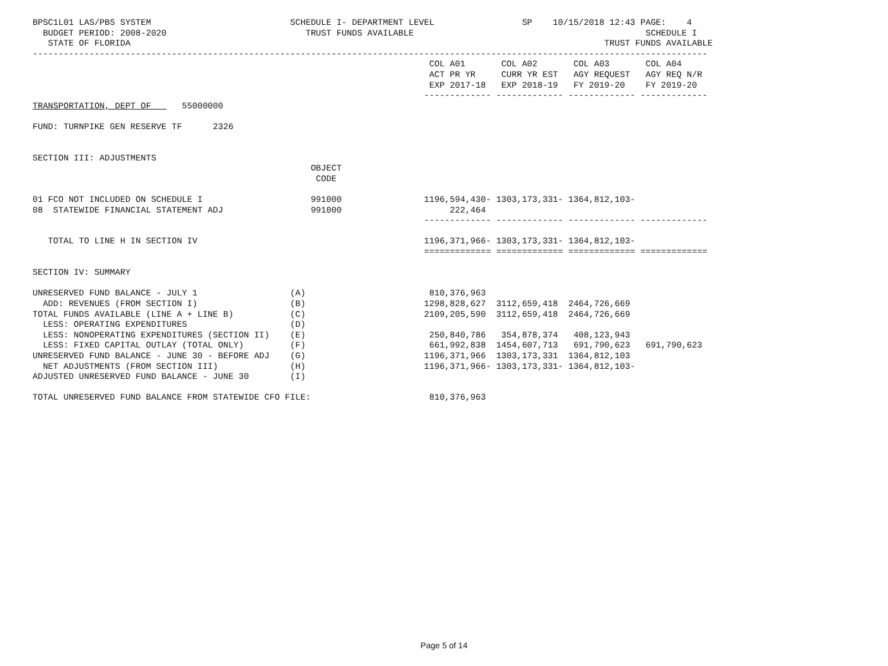BPSC1L01 LAS/PBS SYSTEM                           SCHEDULE I- DEPARTMENT LEVEL                 SP    10/15/2018 12:43 PAGE:    4
  BUDGET PERIOD: 2008-2020                           TRUST FUNDS AVAILABLE                                             SCHEDULE I
   STATE OF FLORIDA                                                                                            TRUST FUNDS AVAILABLE
-----------------------------------------------------------------------------------------------------------------------------------
                                                                             COL A01       COL A02       COL A03       COL A04
                                                                             ACT PR YR     CURR YR EST   AGY REQUEST   AGY REQ N/R
                                                                             EXP 2017-18   EXP 2018-19   FY 2019-20    FY 2019-20
                                                                            ------------- ------------- ------------- -------------
TRANSPORTATION, DEPT OF      55000000

FUND: TURNPIKE GEN RESERVE TF      2326


SECTION III: ADJUSTMENTS
                                                      OBJECT
                                                       CODE

01 FCO NOT INCLUDED ON SCHEDULE I                     991000                1196,594,430- 1303,173,331- 1364,812,103-
08  STATEWIDE FINANCIAL STATEMENT ADJ                 991000                     222,464
                                                                            ------------- ------------- ------------- -------------

   TOTAL TO LINE H IN SECTION IV                                            1196,371,966- 1303,173,331- 1364,812,103-
                                                                            ============= ============= ============= =============

SECTION IV: SUMMARY

UNRESERVED FUND BALANCE - JULY 1                  (A)                        810,376,963
  ADD: REVENUES (FROM SECTION I)                  (B)                       1298,828,627  3112,659,418  2464,726,669
TOTAL FUNDS AVAILABLE (LINE A + LINE B)           (C)                       2109,205,590  3112,659,418  2464,726,669
  LESS: OPERATING EXPENDITURES                    (D)
  LESS: NONOPERATING EXPENDITURES (SECTION II)    (E)                        250,840,786   354,878,374   408,123,943
  LESS: FIXED CAPITAL OUTLAY (TOTAL ONLY)         (F)                        661,992,838  1454,607,713   691,790,623   691,790,623
UNRESERVED FUND BALANCE - JUNE 30 - BEFORE ADJ    (G)                       1196,371,966  1303,173,331  1364,812,103
  NET ADJUSTMENTS (FROM SECTION III)              (H)                       1196,371,966- 1303,173,331- 1364,812,103-
ADJUSTED UNRESERVED FUND BALANCE - JUNE 30        (I)

TOTAL UNRESERVED FUND BALANCE FROM STATEWIDE CFO FILE:                       810,376,963
Page 5 of 14